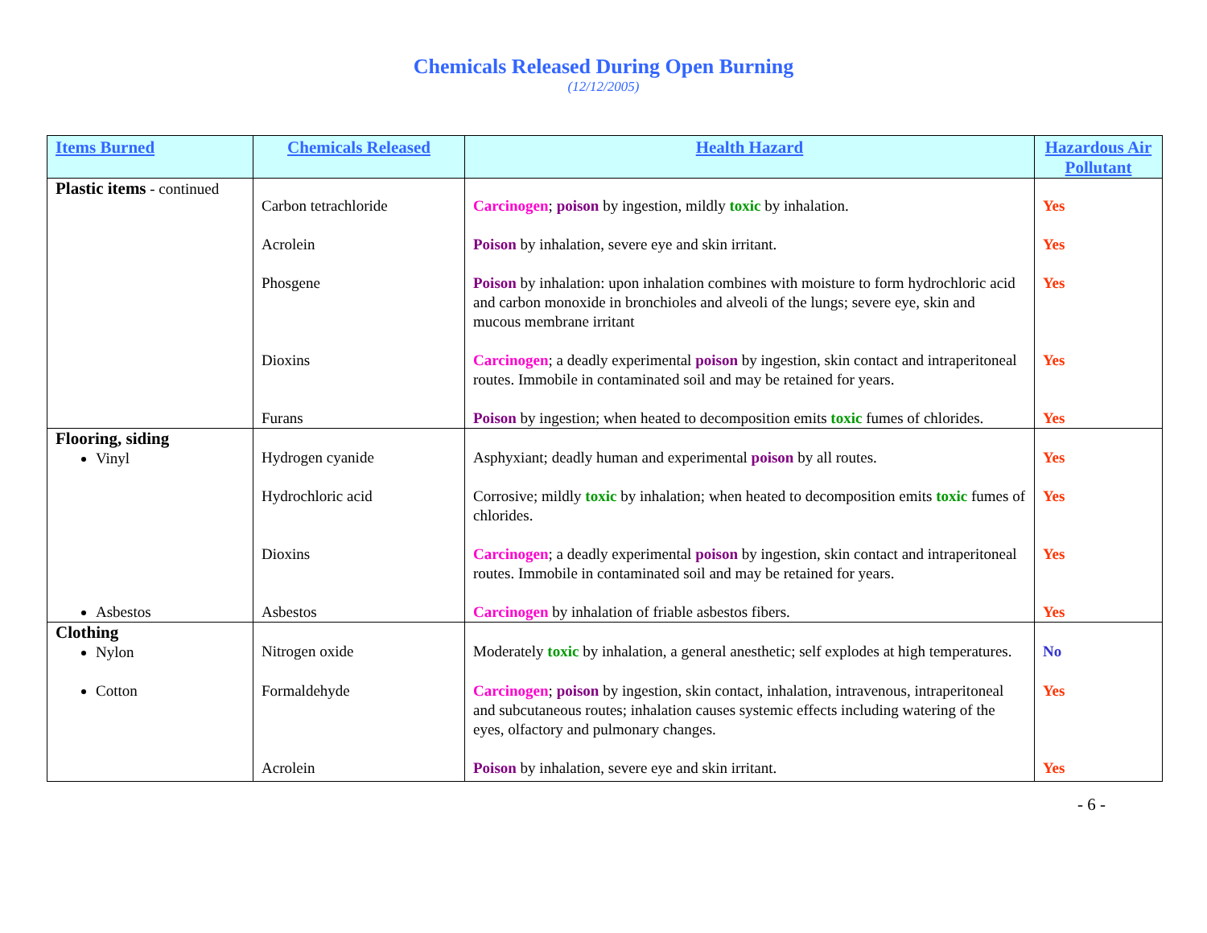Chemicals Released During Open Burning
(12/12/2005)
| Items Burned | Chemicals Released | Health Hazard | Hazardous Air Pollutant |
| --- | --- | --- | --- |
| Plastic items - continued | Carbon tetrachloride | Carcinogen ; poison by ingestion, mildly toxic by inhalation. | Yes |
| | Acrolein | Poison by inhalation, severe eye and skin irritant. | Yes |
| | Phosgene | Poison by inhalation: upon inhalation combines with moisture to form hydrochloric acid and carbon monoxide in bronchioles and alveoli of the lungs; severe eye, skin and mucous membrane irritant | Yes |
| | Dioxins | Carcinogen ; a deadly experimental poison by ingestion, skin contact and intraperitoneal routes. Immobile in contaminated soil and may be retained for years. | Yes |
| | Furans | Poison by ingestion; when heated to decomposition emits toxic fumes of chlorides. | Yes |
| Flooring, siding Vinyl | Hydrogen cyanide | Asphyxiant; deadly human and experimental poison by all routes. | Yes |
| | Hydrochloric acid | Corrosive; mildly toxic by inhalation; when heated to decomposition emits toxic fumes of chlorides. | Yes |
| | Dioxins | Carcinogen ; a deadly experimental poison by ingestion, skin contact and intraperitoneal routes. Immobile in contaminated soil and may be retained for years. | Yes |
| Asbestos | Asbestos | Carcinogen by inhalation of friable asbestos fibers. | Yes |
| Clothing Nylon | Nitrogen oxide | Moderately toxic by inhalation, a general anesthetic; self explodes at high temperatures. | No |
| Cotton | Formaldehyde | Carcinogen ; poison by ingestion, skin contact, inhalation, intravenous, intraperitoneal and subcutaneous routes; inhalation causes systemic effects including watering of the eyes, olfactory and pulmonary changes. | Yes |
| | Acrolein | Poison by inhalation, severe eye and skin irritant. | Yes |
- 6 -